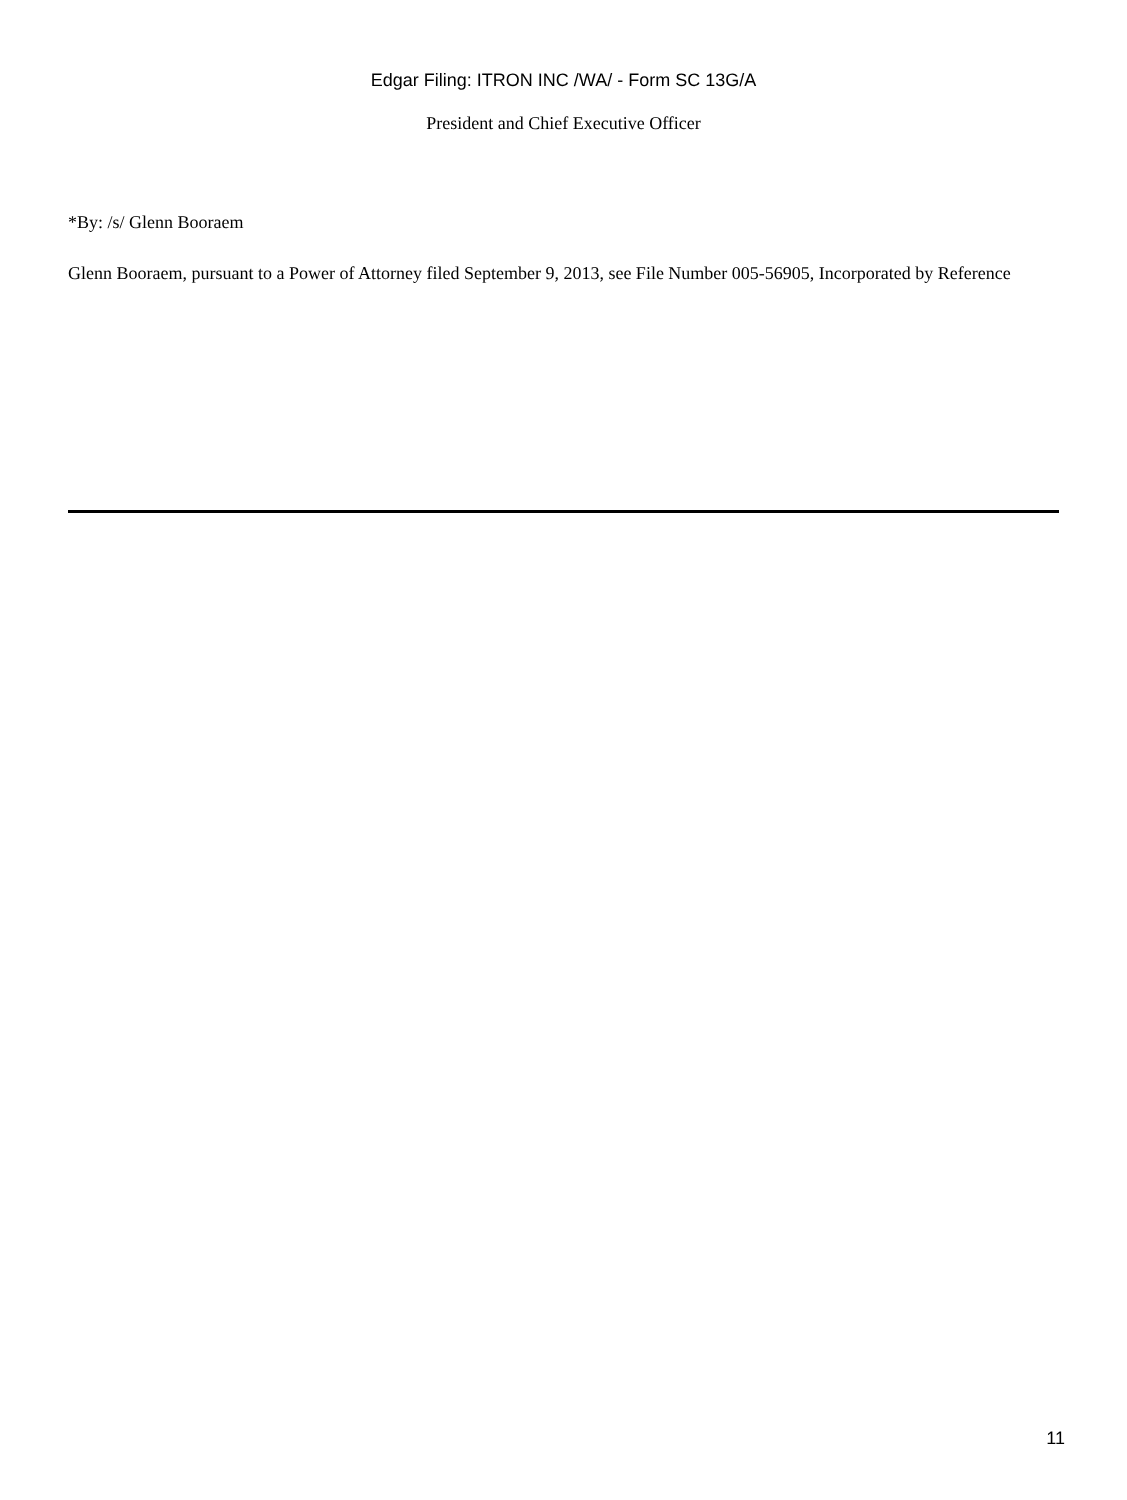Edgar Filing: ITRON INC /WA/ - Form SC 13G/A
President and Chief Executive Officer
*By: /s/ Glenn Booraem
Glenn Booraem, pursuant to a Power of Attorney filed September 9, 2013, see File Number 005-56905, Incorporated by Reference
11